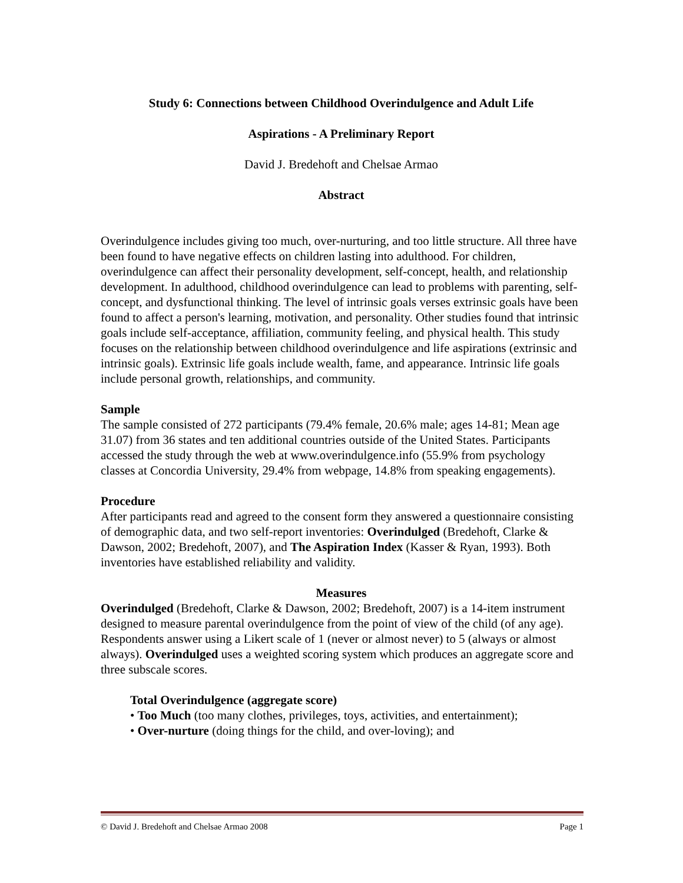Study 6: Connections between Childhood Overindulgence and Adult Life
Aspirations - A Preliminary Report
David J. Bredehoft and Chelsae Armao
Abstract
Overindulgence includes giving too much, over-nurturing, and too little structure. All three have been found to have negative effects on children lasting into adulthood. For children, overindulgence can affect their personality development, self-concept, health, and relationship development. In adulthood, childhood overindulgence can lead to problems with parenting, self-concept, and dysfunctional thinking. The level of intrinsic goals verses extrinsic goals have been found to affect a person's learning, motivation, and personality. Other studies found that intrinsic goals include self-acceptance, affiliation, community feeling, and physical health. This study focuses on the relationship between childhood overindulgence and life aspirations (extrinsic and intrinsic goals). Extrinsic life goals include wealth, fame, and appearance. Intrinsic life goals include personal growth, relationships, and community.
Sample
The sample consisted of 272 participants (79.4% female, 20.6% male; ages 14-81; Mean age 31.07) from 36 states and ten additional countries outside of the United States. Participants accessed the study through the web at www.overindulgence.info (55.9% from psychology classes at Concordia University, 29.4% from webpage, 14.8% from speaking engagements).
Procedure
After participants read and agreed to the consent form they answered a questionnaire consisting of demographic data, and two self-report inventories: Overindulged (Bredehoft, Clarke & Dawson, 2002; Bredehoft, 2007), and The Aspiration Index (Kasser & Ryan, 1993). Both inventories have established reliability and validity.
Measures
Overindulged (Bredehoft, Clarke & Dawson, 2002; Bredehoft, 2007) is a 14-item instrument designed to measure parental overindulgence from the point of view of the child (of any age). Respondents answer using a Likert scale of 1 (never or almost never) to 5 (always or almost always). Overindulged uses a weighted scoring system which produces an aggregate score and three subscale scores.
Total Overindulgence (aggregate score)
• Too Much (too many clothes, privileges, toys, activities, and entertainment);
• Over-nurture (doing things for the child, and over-loving); and
© David J. Bredehoft and Chelsae Armao 2008 Page 1